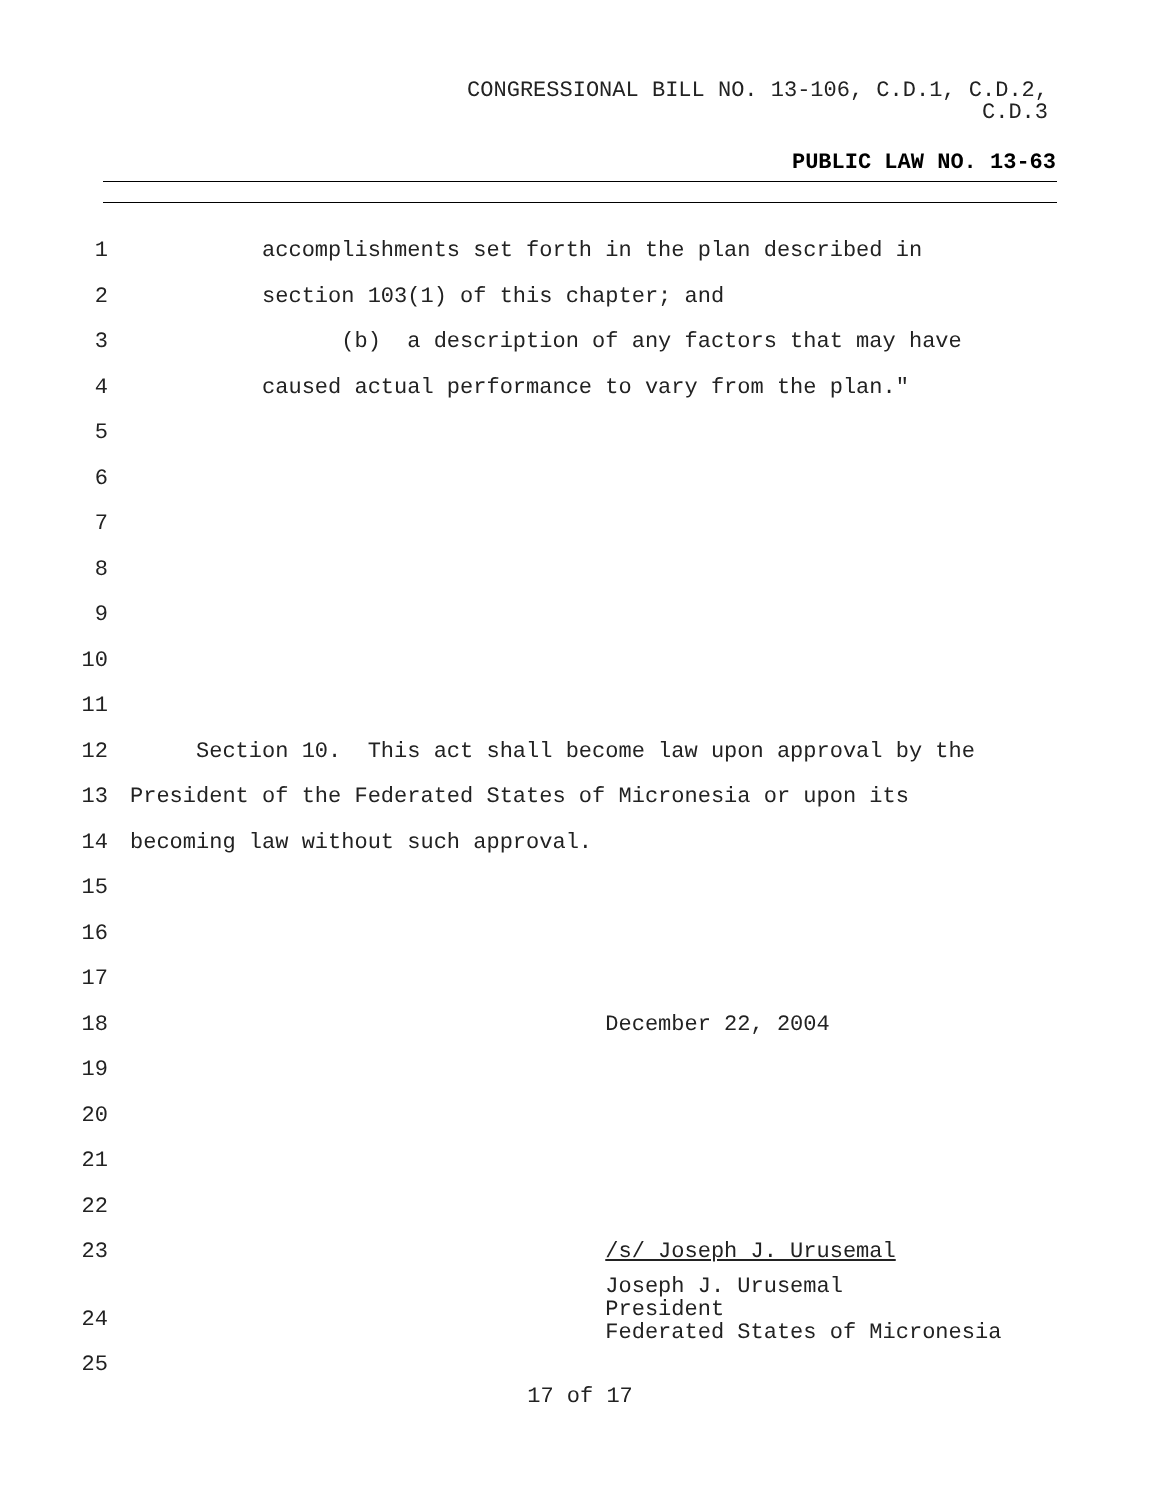CONGRESSIONAL BILL NO. 13-106, C.D.1, C.D.2,
C.D.3
PUBLIC LAW NO. 13-63
1 accomplishments set forth in the plan described in
2 section 103(1) of this chapter; and
3 (b) a description of any factors that may have
4 caused actual performance to vary from the plan."
5
6
7
8
9
10
11
12 Section 10. This act shall become law upon approval by the
13 President of the Federated States of Micronesia or upon its
14 becoming law without such approval.
15
16
17
18 December 22, 2004
19
20
21
22
23 /s/ Joseph J. Urusemal
24
25 Joseph J. Urusemal President Federated States of Micronesia
17 of 17